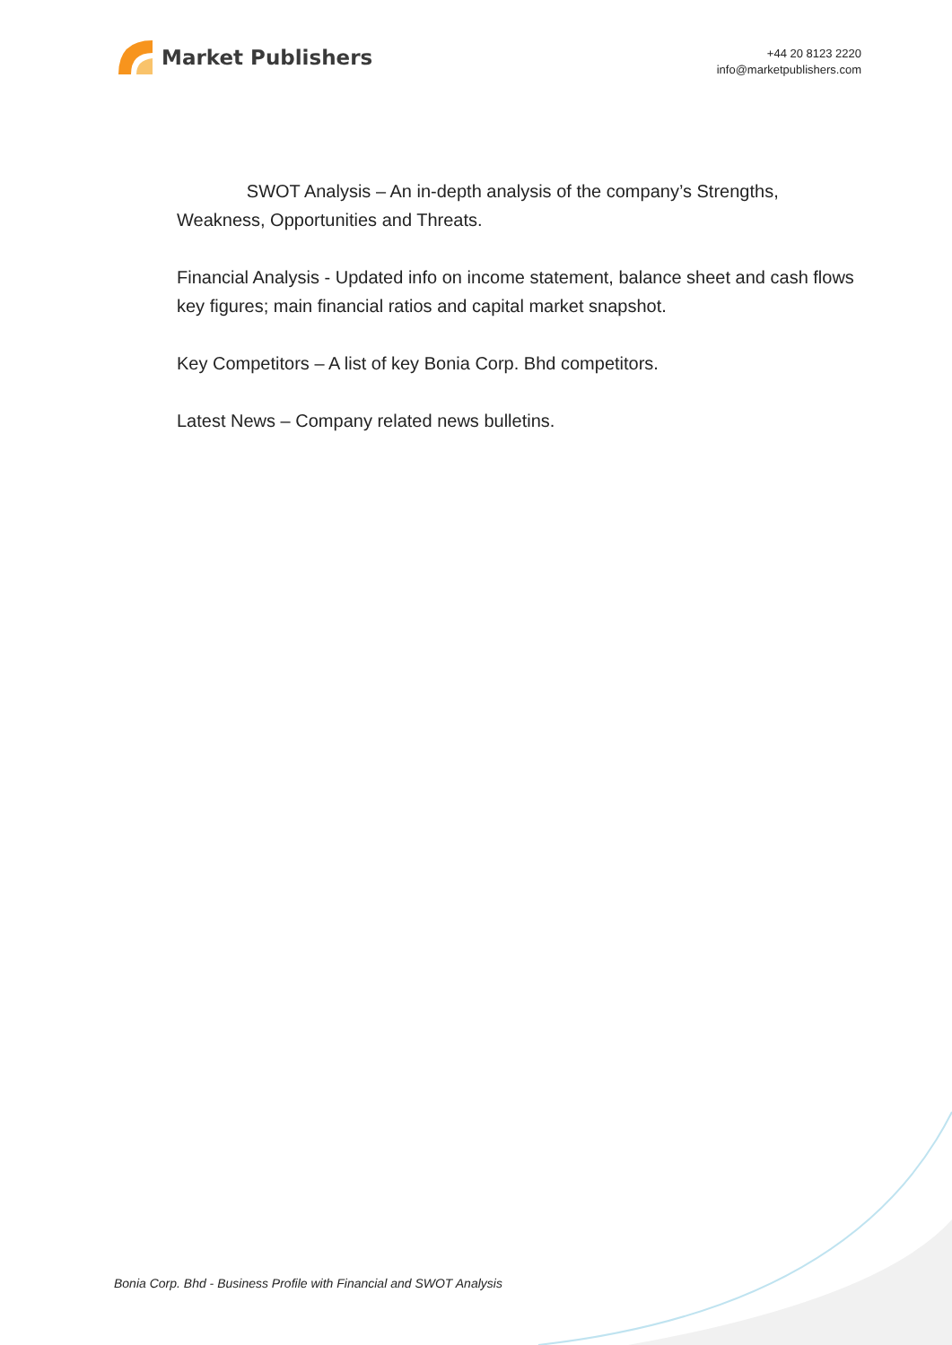Market Publishers
+44 20 8123 2220
info@marketpublishers.com
SWOT Analysis – An in-depth analysis of the company’s Strengths, Weakness, Opportunities and Threats.
Financial Analysis - Updated info on income statement, balance sheet and cash flows key figures; main financial ratios and capital market snapshot.
Key Competitors – A list of key Bonia Corp. Bhd competitors.
Latest News – Company related news bulletins.
Bonia Corp. Bhd - Business Profile with Financial and SWOT Analysis